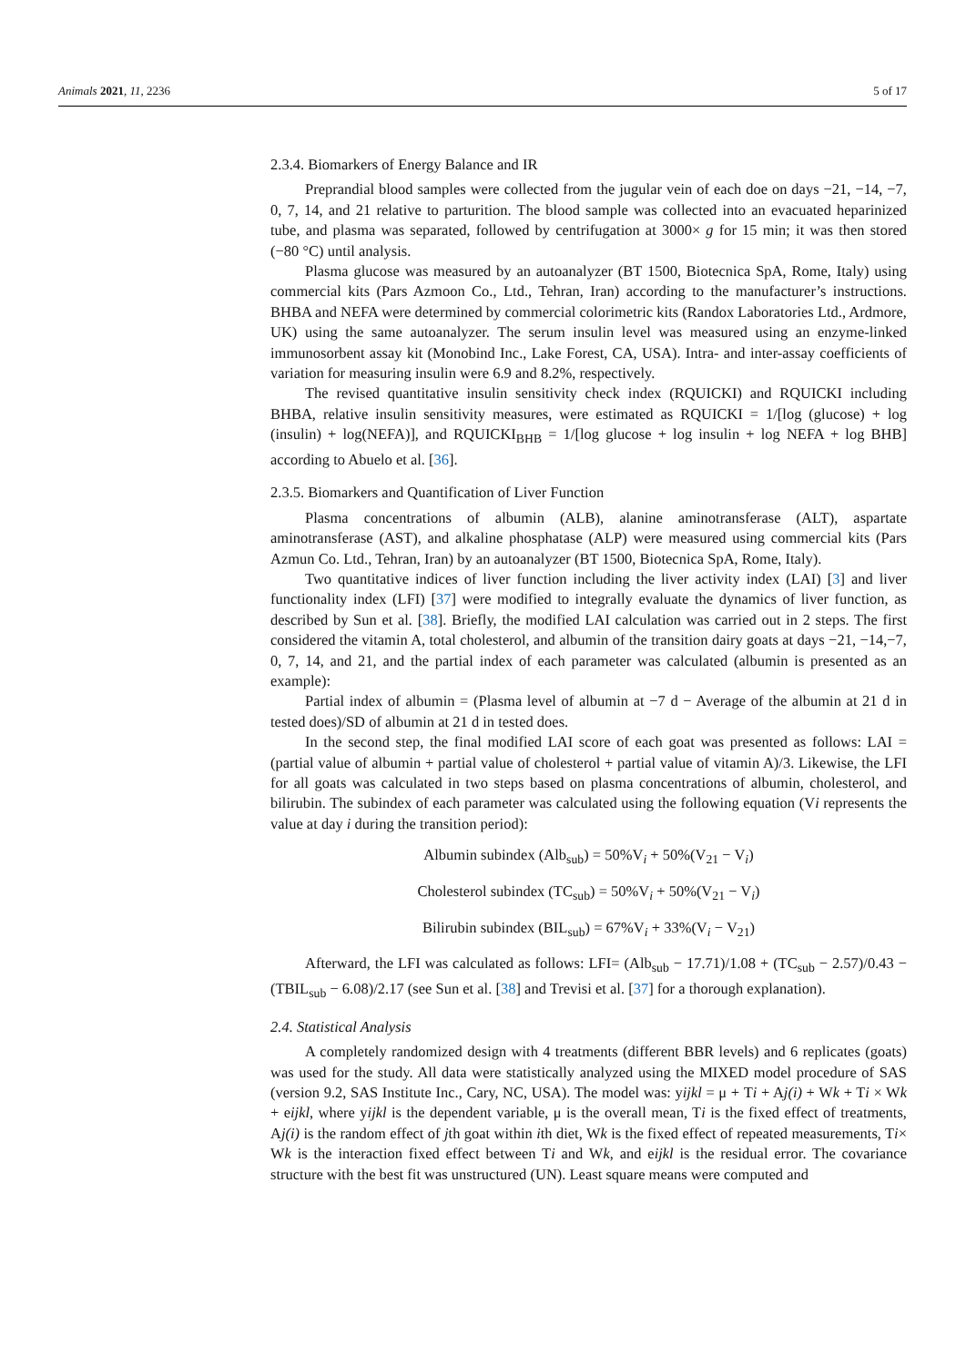Animals 2021, 11, 2236 5 of 17
2.3.4. Biomarkers of Energy Balance and IR
Preprandial blood samples were collected from the jugular vein of each doe on days −21, −14, −7, 0, 7, 14, and 21 relative to parturition. The blood sample was collected into an evacuated heparinized tube, and plasma was separated, followed by centrifugation at 3000× g for 15 min; it was then stored (−80 °C) until analysis.
Plasma glucose was measured by an autoanalyzer (BT 1500, Biotecnica SpA, Rome, Italy) using commercial kits (Pars Azmoon Co., Ltd., Tehran, Iran) according to the manufacturer’s instructions. BHBA and NEFA were determined by commercial colorimetric kits (Randox Laboratories Ltd., Ardmore, UK) using the same autoanalyzer. The serum insulin level was measured using an enzyme-linked immunosorbent assay kit (Monobind Inc., Lake Forest, CA, USA). Intra- and inter-assay coefficients of variation for measuring insulin were 6.9 and 8.2%, respectively.
The revised quantitative insulin sensitivity check index (RQUICKI) and RQUICKI including BHBA, relative insulin sensitivity measures, were estimated as RQUICKI = 1/[log (glucose) + log (insulin) + log(NEFA)], and RQUICKI<sub>BHB</sub> = 1/[log glucose + log insulin + log NEFA + log BHB] according to Abuelo et al. [36].
2.3.5. Biomarkers and Quantification of Liver Function
Plasma concentrations of albumin (ALB), alanine aminotransferase (ALT), aspartate aminotransferase (AST), and alkaline phosphatase (ALP) were measured using commercial kits (Pars Azmun Co. Ltd., Tehran, Iran) by an autoanalyzer (BT 1500, Biotecnica SpA, Rome, Italy).
Two quantitative indices of liver function including the liver activity index (LAI) [3] and liver functionality index (LFI) [37] were modified to integrally evaluate the dynamics of liver function, as described by Sun et al. [38]. Briefly, the modified LAI calculation was carried out in 2 steps. The first considered the vitamin A, total cholesterol, and albumin of the transition dairy goats at days −21, −14,−7, 0, 7, 14, and 21, and the partial index of each parameter was calculated (albumin is presented as an example):
Partial index of albumin = (Plasma level of albumin at −7 d − Average of the albumin at 21 d in tested does)/SD of albumin at 21 d in tested does.
In the second step, the final modified LAI score of each goat was presented as follows: LAI = (partial value of albumin + partial value of cholesterol + partial value of vitamin A)/3. Likewise, the LFI for all goats was calculated in two steps based on plasma concentrations of albumin, cholesterol, and bilirubin. The subindex of each parameter was calculated using the following equation (Vi represents the value at day i during the transition period):
Albumin subindex (Alb<sub>sub</sub>) = 50%V<sub>i</sub> + 50%(V<sub>21</sub> − V<sub>i</sub>)
Cholesterol subindex (TC<sub>sub</sub>) = 50%V<sub>i</sub> + 50%(V<sub>21</sub> − V<sub>i</sub>)
Bilirubin subindex (BIL<sub>sub</sub>) = 67%V<sub>i</sub> + 33%(V<sub>i</sub> − V<sub>21</sub>)
Afterward, the LFI was calculated as follows: LFI= (Alb<sub>sub</sub> − 17.71)/1.08 + (TC<sub>sub</sub> − 2.57)/0.43 − (TBIL<sub>sub</sub> − 6.08)/2.17 (see Sun et al. [38] and Trevisi et al. [37] for a thorough explanation).
2.4. Statistical Analysis
A completely randomized design with 4 treatments (different BBR levels) and 6 replicates (goats) was used for the study. All data were statistically analyzed using the MIXED model procedure of SAS (version 9.2, SAS Institute Inc., Cary, NC, USA). The model was: yijkl = μ + Ti + Aj(i) + Wk + Ti × Wk + eijkl, where yijkl is the dependent variable, μ is the overall mean, Ti is the fixed effect of treatments, Aj(i) is the random effect of jth goat within ith diet, Wk is the fixed effect of repeated measurements, Ti× Wk is the interaction fixed effect between Ti and Wk, and eijkl is the residual error. The covariance structure with the best fit was unstructured (UN). Least square means were computed and